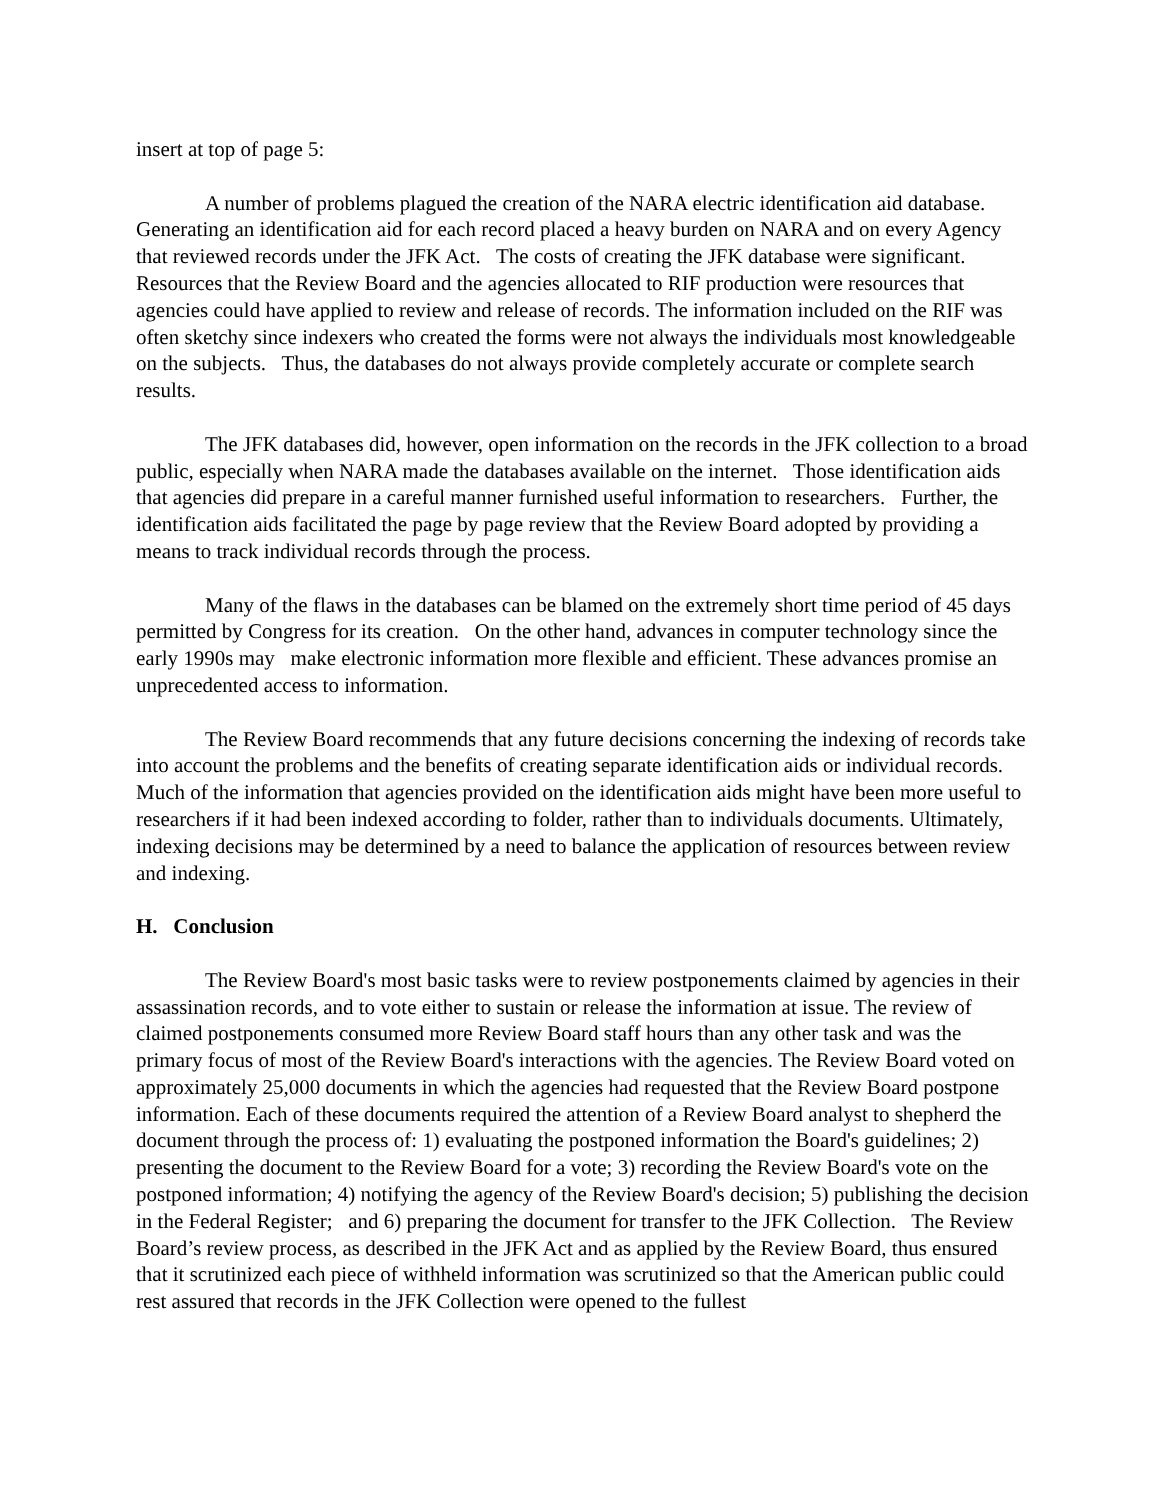insert at top of page 5:
A number of problems plagued the creation of the NARA electric identification aid database. Generating an identification aid for each record placed a heavy burden on NARA and on every Agency that reviewed records under the JFK Act. The costs of creating the JFK database were significant. Resources that the Review Board and the agencies allocated to RIF production were resources that agencies could have applied to review and release of records. The information included on the RIF was often sketchy since indexers who created the forms were not always the individuals most knowledgeable on the subjects. Thus, the databases do not always provide completely accurate or complete search results.
The JFK databases did, however, open information on the records in the JFK collection to a broad public, especially when NARA made the databases available on the internet. Those identification aids that agencies did prepare in a careful manner furnished useful information to researchers. Further, the identification aids facilitated the page by page review that the Review Board adopted by providing a means to track individual records through the process.
Many of the flaws in the databases can be blamed on the extremely short time period of 45 days permitted by Congress for its creation. On the other hand, advances in computer technology since the early 1990s may make electronic information more flexible and efficient. These advances promise an unprecedented access to information.
The Review Board recommends that any future decisions concerning the indexing of records take into account the problems and the benefits of creating separate identification aids or individual records. Much of the information that agencies provided on the identification aids might have been more useful to researchers if it had been indexed according to folder, rather than to individuals documents. Ultimately, indexing decisions may be determined by a need to balance the application of resources between review and indexing.
H. Conclusion
The Review Board's most basic tasks were to review postponements claimed by agencies in their assassination records, and to vote either to sustain or release the information at issue. The review of claimed postponements consumed more Review Board staff hours than any other task and was the primary focus of most of the Review Board's interactions with the agencies. The Review Board voted on approximately 25,000 documents in which the agencies had requested that the Review Board postpone information. Each of these documents required the attention of a Review Board analyst to shepherd the document through the process of: 1) evaluating the postponed information the Board's guidelines; 2) presenting the document to the Review Board for a vote; 3) recording the Review Board's vote on the postponed information; 4) notifying the agency of the Review Board's decision; 5) publishing the decision in the Federal Register; and 6) preparing the document for transfer to the JFK Collection. The Review Board’s review process, as described in the JFK Act and as applied by the Review Board, thus ensured that it scrutinized each piece of withheld information was scrutinized so that the American public could rest assured that records in the JFK Collection were opened to the fullest